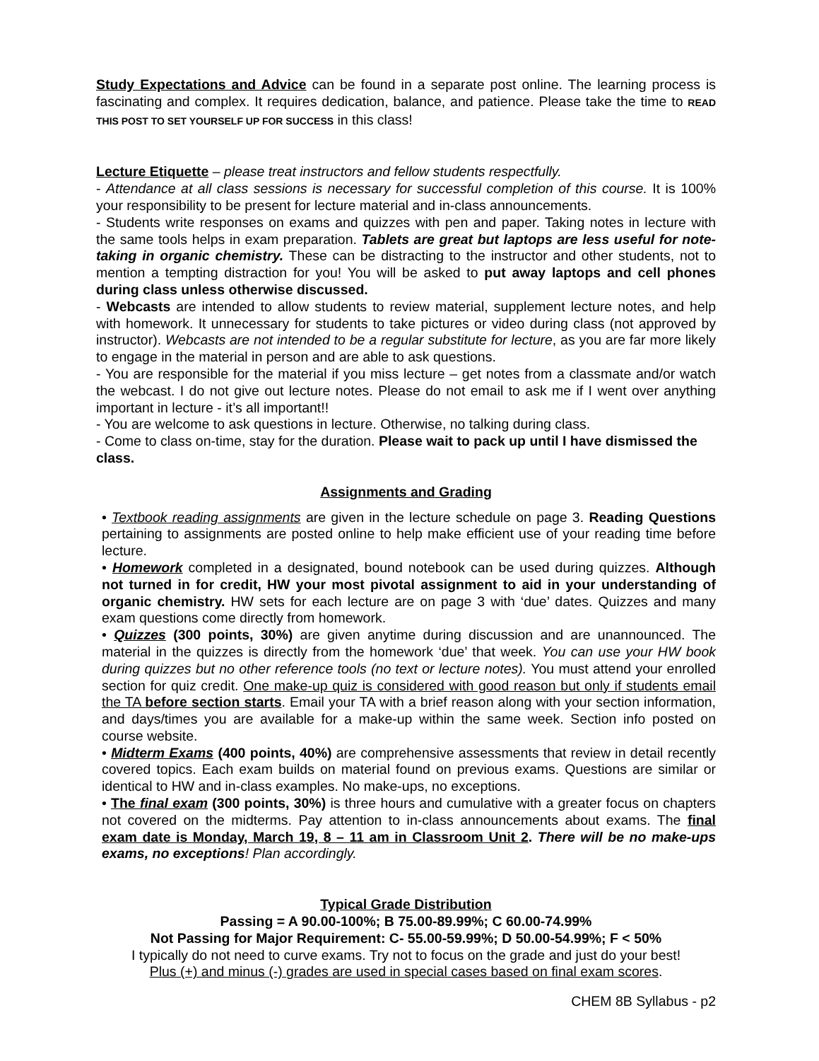Study Expectations and Advice can be found in a separate post online. The learning process is fascinating and complex. It requires dedication, balance, and patience. Please take the time to READ THIS POST TO SET YOURSELF UP FOR SUCCESS in this class!
Lecture Etiquette – please treat instructors and fellow students respectfully.
- Attendance at all class sessions is necessary for successful completion of this course. It is 100% your responsibility to be present for lecture material and in-class announcements.
- Students write responses on exams and quizzes with pen and paper. Taking notes in lecture with the same tools helps in exam preparation. Tablets are great but laptops are less useful for note-taking in organic chemistry. These can be distracting to the instructor and other students, not to mention a tempting distraction for you! You will be asked to put away laptops and cell phones during class unless otherwise discussed.
- Webcasts are intended to allow students to review material, supplement lecture notes, and help with homework. It unnecessary for students to take pictures or video during class (not approved by instructor). Webcasts are not intended to be a regular substitute for lecture, as you are far more likely to engage in the material in person and are able to ask questions.
- You are responsible for the material if you miss lecture – get notes from a classmate and/or watch the webcast. I do not give out lecture notes. Please do not email to ask me if I went over anything important in lecture - it’s all important!!
- You are welcome to ask questions in lecture. Otherwise, no talking during class.
- Come to class on-time, stay for the duration. Please wait to pack up until I have dismissed the class.
Assignments and Grading
• Textbook reading assignments are given in the lecture schedule on page 3. Reading Questions pertaining to assignments are posted online to help make efficient use of your reading time before lecture.
• Homework completed in a designated, bound notebook can be used during quizzes. Although not turned in for credit, HW your most pivotal assignment to aid in your understanding of organic chemistry. HW sets for each lecture are on page 3 with ‘due’ dates. Quizzes and many exam questions come directly from homework.
• Quizzes (300 points, 30%) are given anytime during discussion and are unannounced. The material in the quizzes is directly from the homework ‘due’ that week. You can use your HW book during quizzes but no other reference tools (no text or lecture notes). You must attend your enrolled section for quiz credit. One make-up quiz is considered with good reason but only if students email the TA before section starts. Email your TA with a brief reason along with your section information, and days/times you are available for a make-up within the same week. Section info posted on course website.
• Midterm Exams (400 points, 40%) are comprehensive assessments that review in detail recently covered topics. Each exam builds on material found on previous exams. Questions are similar or identical to HW and in-class examples. No make-ups, no exceptions.
• The final exam (300 points, 30%) is three hours and cumulative with a greater focus on chapters not covered on the midterms. Pay attention to in-class announcements about exams. The final exam date is Monday, March 19, 8 – 11 am in Classroom Unit 2. There will be no make-ups exams, no exceptions! Plan accordingly.
Typical Grade Distribution
Passing = A 90.00-100%; B 75.00-89.99%; C 60.00-74.99%
Not Passing for Major Requirement: C- 55.00-59.99%; D 50.00-54.99%; F < 50%
I typically do not need to curve exams. Try not to focus on the grade and just do your best!
Plus (+) and minus (-) grades are used in special cases based on final exam scores.
CHEM 8B Syllabus - p2